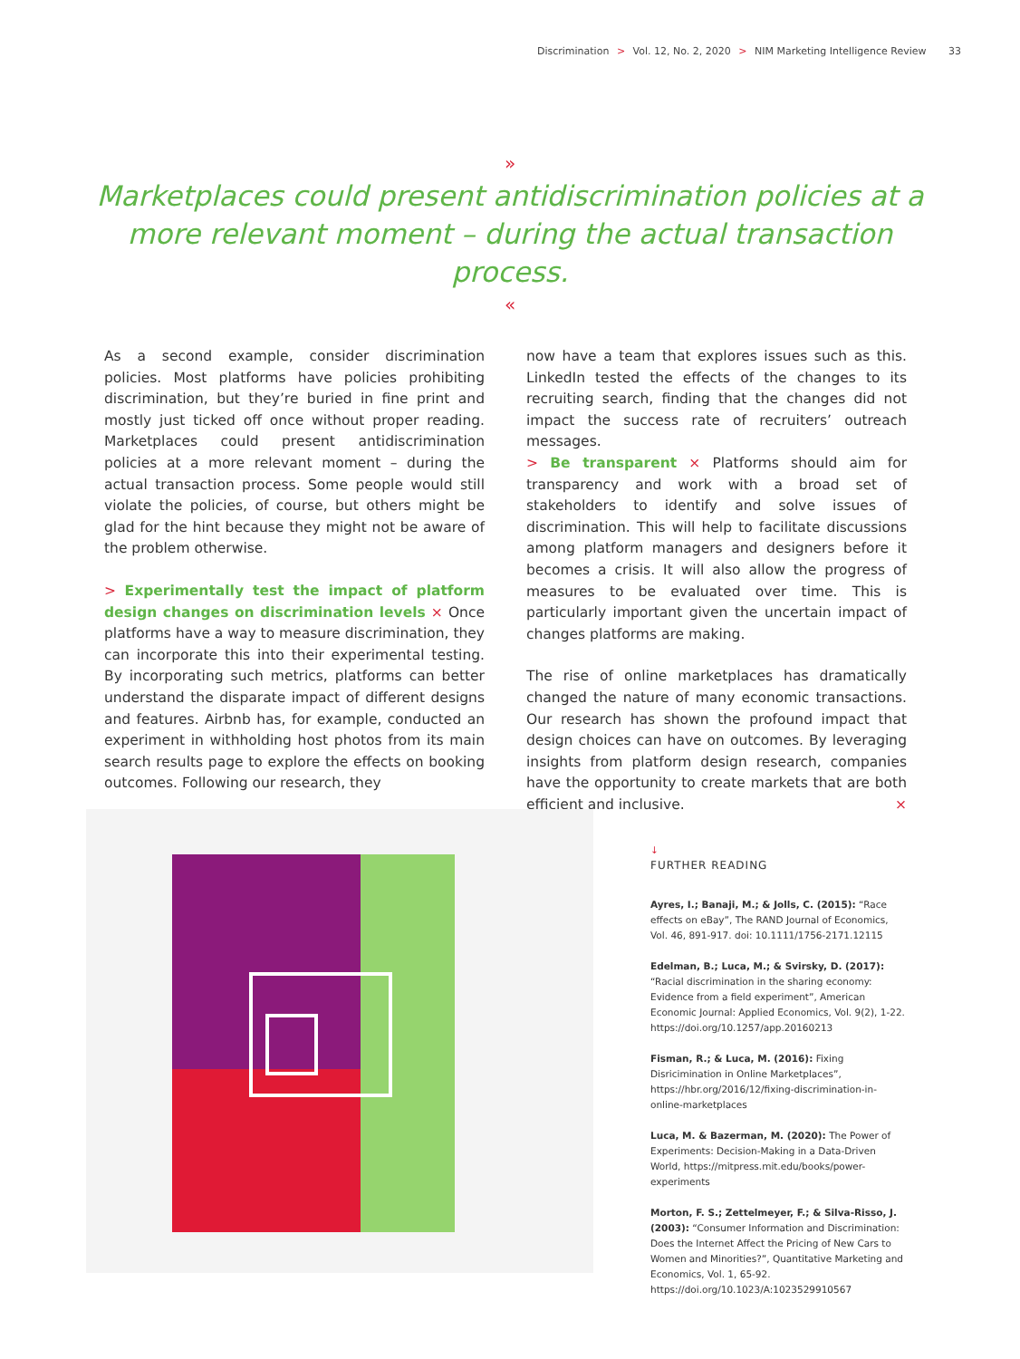Discrimination > Vol. 12, No. 2, 2020 > NIM Marketing Intelligence Review 33
»
Marketplaces could present antidiscrimination policies at a more relevant moment – during the actual transaction process.
«
As a second example, consider discrimination policies. Most platforms have policies prohibiting discrimination, but they’re buried in fine print and mostly just ticked off once without proper reading. Marketplaces could present antidiscrimination policies at a more relevant moment – during the actual transaction process. Some people would still violate the policies, of course, but others might be glad for the hint because they might not be aware of the problem otherwise.
> Experimentally test the impact of platform design changes on discrimination levels × Once platforms have a way to measure discrimination, they can incorporate this into their experimental testing. By incorporating such metrics, platforms can better understand the disparate impact of different designs and features. Airbnb has, for example, conducted an experiment in withholding host photos from its main search results page to explore the effects on booking outcomes. Following our research, they
now have a team that explores issues such as this. LinkedIn tested the effects of the changes to its recruiting search, finding that the changes did not impact the success rate of recruiters’ outreach messages.
> Be transparent × Platforms should aim for transparency and work with a broad set of stakeholders to identify and solve issues of discrimination. This will help to facilitate discussions among platform managers and designers before it becomes a crisis. It will also allow the progress of measures to be evaluated over time. This is particularly important given the uncertain impact of changes platforms are making.
The rise of online marketplaces has dramatically changed the nature of many economic transactions. Our research has shown the profound impact that design choices can have on outcomes. By leveraging insights from platform design research, companies have the opportunity to create markets that are both efficient and inclusive. ×
↓
FURTHER READING
Ayres, I.; Banaji, M.; & Jolls, C. (2015): “Race effects on eBay”, The RAND Journal of Economics, Vol. 46, 891-917. doi: 10.1111/1756-2171.12115
Edelman, B.; Luca, M.; & Svirsky, D. (2017): “Racial discrimination in the sharing economy: Evidence from a field experiment”, American Economic Journal: Applied Economics, Vol. 9(2), 1-22. https://doi.org/10.1257/app.20160213
Fisman, R.; & Luca, M. (2016): Fixing Disricimination in Online Marketplaces”, https://hbr.org/2016/12/fixing-discrimination-in-online-marketplaces
Luca, M. & Bazerman, M. (2020): The Power of Experiments: Decision-Making in a Data-Driven World, https://mitpress.mit.edu/books/power-experiments
Morton, F. S.; Zettelmeyer, F.; & Silva-Risso, J. (2003): “Consumer Information and Discrimination: Does the Internet Affect the Pricing of New Cars to Women and Minorities?”, Quantitative Marketing and Economics, Vol. 1, 65-92. https://doi.org/10.1023/A:1023529910567